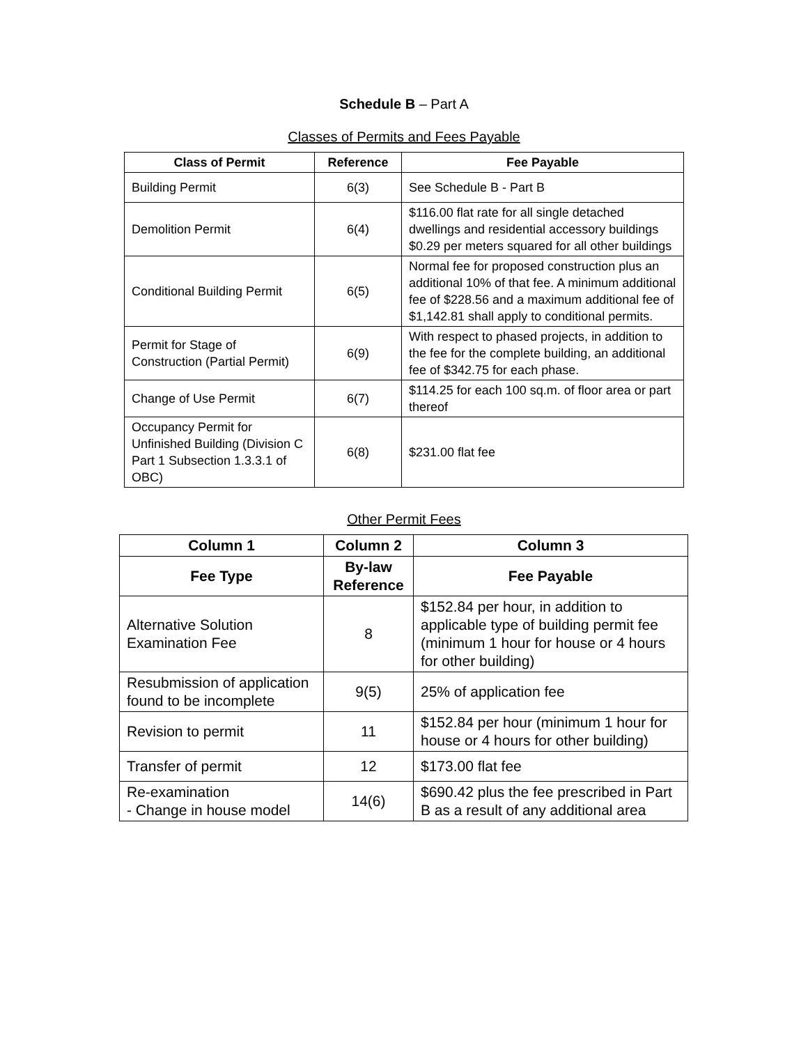Schedule B – Part A
Classes of Permits and Fees Payable
| Class of Permit | Reference | Fee Payable |
| --- | --- | --- |
| Building Permit | 6(3) | See Schedule B - Part B |
| Demolition Permit | 6(4) | $116.00 flat rate for all single detached dwellings and residential accessory buildings $0.29 per meters squared for all other buildings |
| Conditional Building Permit | 6(5) | Normal fee for proposed construction plus an additional 10% of that fee. A minimum additional fee of $228.56 and a maximum additional fee of $1,142.81 shall apply to conditional permits. |
| Permit for Stage of Construction (Partial Permit) | 6(9) | With respect to phased projects, in addition to the fee for the complete building, an additional fee of $342.75 for each phase. |
| Change of Use Permit | 6(7) | $114.25 for each 100 sq.m. of floor area or part thereof |
| Occupancy Permit for Unfinished Building (Division C Part 1 Subsection 1.3.3.1 of OBC) | 6(8) | $231.00 flat fee |
Other Permit Fees
| Column 1 | Column 2 | Column 3 |
| --- | --- | --- |
| Fee Type | By-law Reference | Fee Payable |
| Alternative Solution Examination Fee | 8 | $152.84 per hour, in addition to applicable type of building permit fee (minimum 1 hour for house or 4 hours for other building) |
| Resubmission of application found to be incomplete | 9(5) | 25% of application fee |
| Revision to permit | 11 | $152.84 per hour (minimum 1 hour for house or 4 hours for other building) |
| Transfer of permit | 12 | $173.00 flat fee |
| Re-examination - Change in house model | 14(6) | $690.42 plus the fee prescribed in Part B as a result of any additional area |